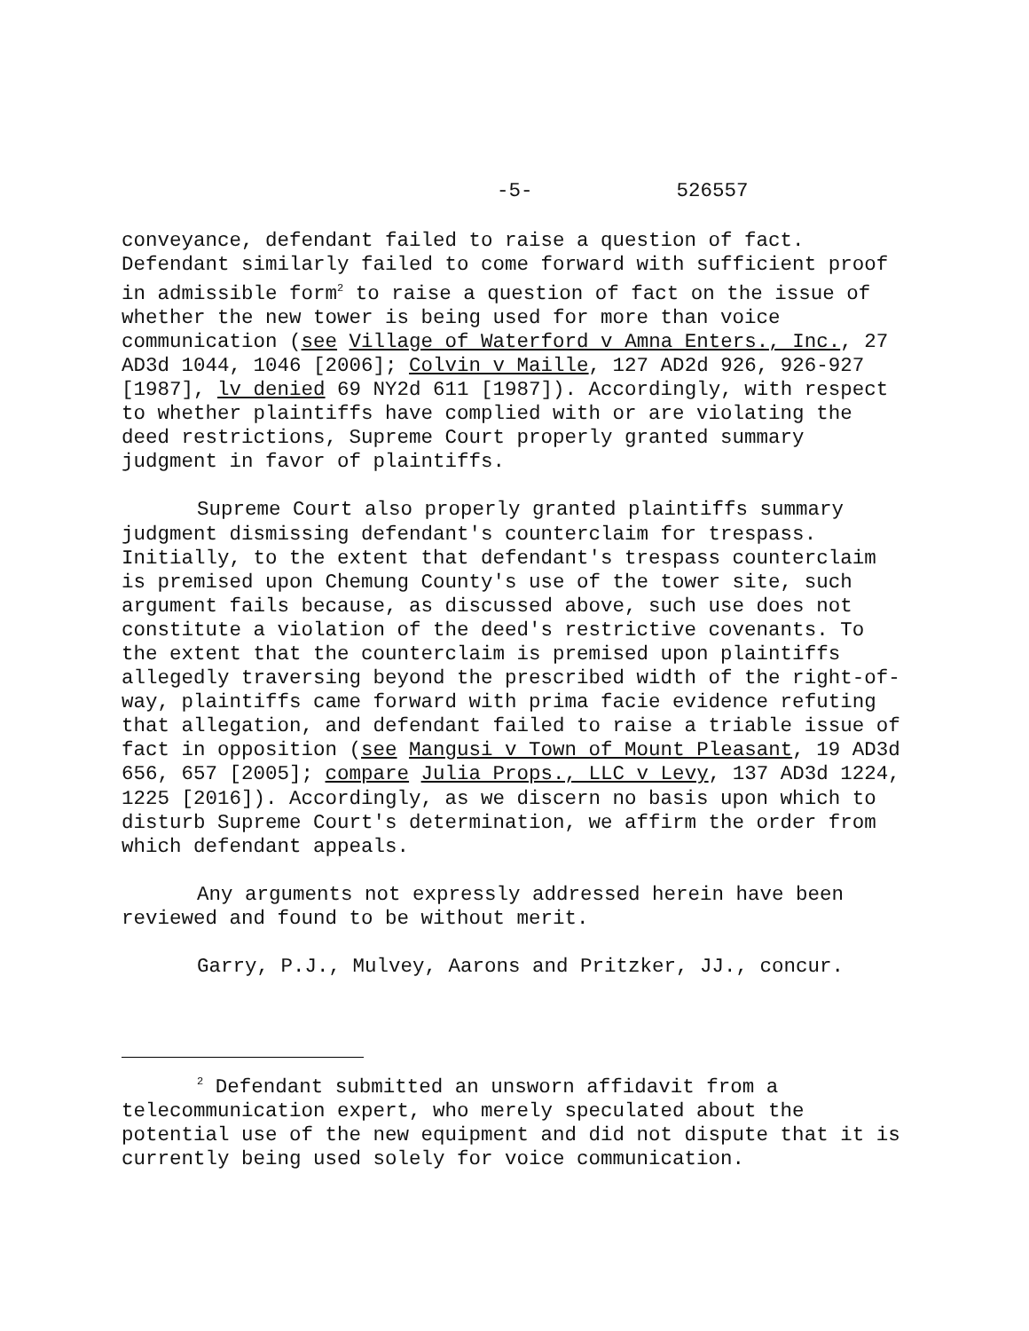-5- 526557
conveyance, defendant failed to raise a question of fact. Defendant similarly failed to come forward with sufficient proof in admissible form<sup>2</sup> to raise a question of fact on the issue of whether the new tower is being used for more than voice communication (see Village of Waterford v Amna Enters., Inc., 27 AD3d 1044, 1046 [2006]; Colvin v Maille, 127 AD2d 926, 926-927 [1987], lv denied 69 NY2d 611 [1987]). Accordingly, with respect to whether plaintiffs have complied with or are violating the deed restrictions, Supreme Court properly granted summary judgment in favor of plaintiffs.
Supreme Court also properly granted plaintiffs summary judgment dismissing defendant's counterclaim for trespass. Initially, to the extent that defendant's trespass counterclaim is premised upon Chemung County's use of the tower site, such argument fails because, as discussed above, such use does not constitute a violation of the deed's restrictive covenants. To the extent that the counterclaim is premised upon plaintiffs allegedly traversing beyond the prescribed width of the right-of-way, plaintiffs came forward with prima facie evidence refuting that allegation, and defendant failed to raise a triable issue of fact in opposition (see Mangusi v Town of Mount Pleasant, 19 AD3d 656, 657 [2005]; compare Julia Props., LLC v Levy, 137 AD3d 1224, 1225 [2016]). Accordingly, as we discern no basis upon which to disturb Supreme Court's determination, we affirm the order from which defendant appeals.
Any arguments not expressly addressed herein have been reviewed and found to be without merit.
Garry, P.J., Mulvey, Aarons and Pritzker, JJ., concur.
<sup>2</sup> Defendant submitted an unsworn affidavit from a telecommunication expert, who merely speculated about the potential use of the new equipment and did not dispute that it is currently being used solely for voice communication.